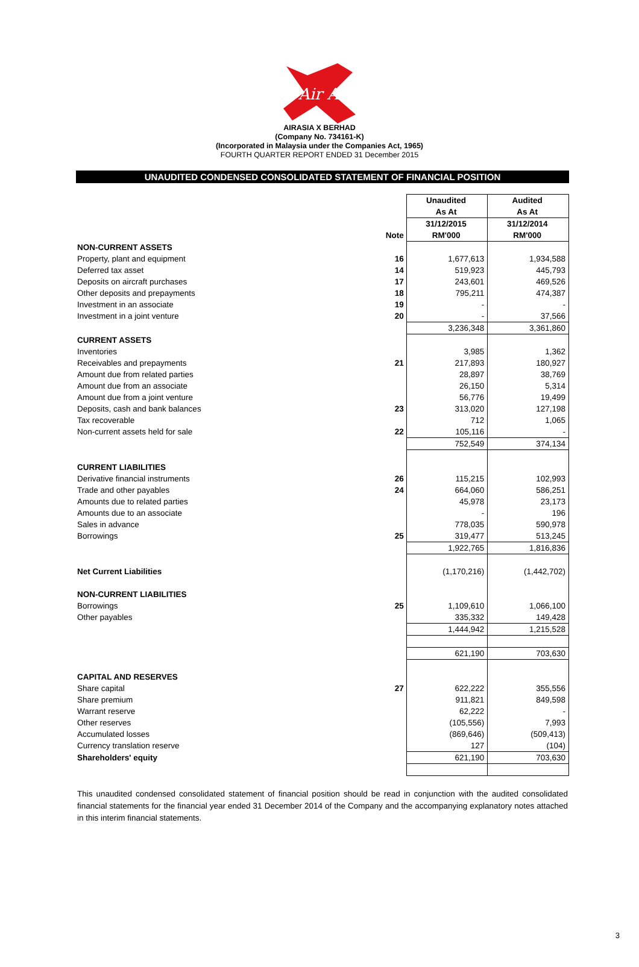Air Asia
AIRASIA X BERHAD
(Company No. 734161-K)
(Incorporated in Malaysia under the Companies Act, 1965)
FOURTH QUARTER REPORT ENDED 31 December 2015
UNAUDITED CONDENSED CONSOLIDATED STATEMENT OF FINANCIAL POSITION
| | | Unaudited | Audited |
| | | As At | As At |
| | | 31/12/2015 | 31/12/2014 |
| | Note | RM'000 | RM'000 |
| NON-CURRENT ASSETS | | | |
| Property, plant and equipment | 16 | 1,677,613 | 1,934,588 |
| Deferred tax asset | 14 | 519,923 | 445,793 |
| Deposits on aircraft purchases | 17 | 243,601 | 469,526 |
| Other deposits and prepayments | 18 | 795,211 | 474,387 |
| Investment in an associate | 19 | - | - |
| Investment in a joint venture | 20 | - | 37,566 |
| | | 3,236,348 | 3,361,860 |
| CURRENT ASSETS | | | |
| Inventories | | 3,985 | 1,362 |
| Receivables and prepayments | 21 | 217,893 | 180,927 |
| Amount due from related parties | | 28,897 | 38,769 |
| Amount due from an associate | | 26,150 | 5,314 |
| Amount due from a joint venture | | 56,776 | 19,499 |
| Deposits, cash and bank balances | 23 | 313,020 | 127,198 |
| Tax recoverable | | 712 | 1,065 |
| Non-current assets held for sale | 22 | 105,116 | - |
| | | 752,549 | 374,134 |
| CURRENT LIABILITIES | | | |
| Derivative financial instruments | 26 | 115,215 | 102,993 |
| Trade and other payables | 24 | 664,060 | 586,251 |
| Amounts due to related parties | | 45,978 | 23,173 |
| Amounts due to an associate | | - | 196 |
| Sales in advance | | 778,035 | 590,978 |
| Borrowings | 25 | 319,477 | 513,245 |
| | | 1,922,765 | 1,816,836 |
| Net Current Liabilities | | (1,170,216) | (1,442,702) |
| NON-CURRENT LIABILITIES | | | |
| Borrowings | 25 | 1,109,610 | 1,066,100 |
| Other payables | | 335,332 | 149,428 |
| | | 1,444,942 | 1,215,528 |
| | | 621,190 | 703,630 |
| CAPITAL AND RESERVES | | | |
| Share capital | 27 | 622,222 | 355,556 |
| Share premium | | 911,821 | 849,598 |
| Warrant reserve | | 62,222 | - |
| Other reserves | | (105,556) | 7,993 |
| Accumulated losses | | (869,646) | (509,413) |
| Currency translation reserve | | 127 | (104) |
| Shareholders' equity | | 621,190 | 703,630 |
This unaudited condensed consolidated statement of financial position should be read in conjunction with the audited consolidated financial statements for the financial year ended 31 December 2014 of the Company and the accompanying explanatory notes attached in this interim financial statements.
3